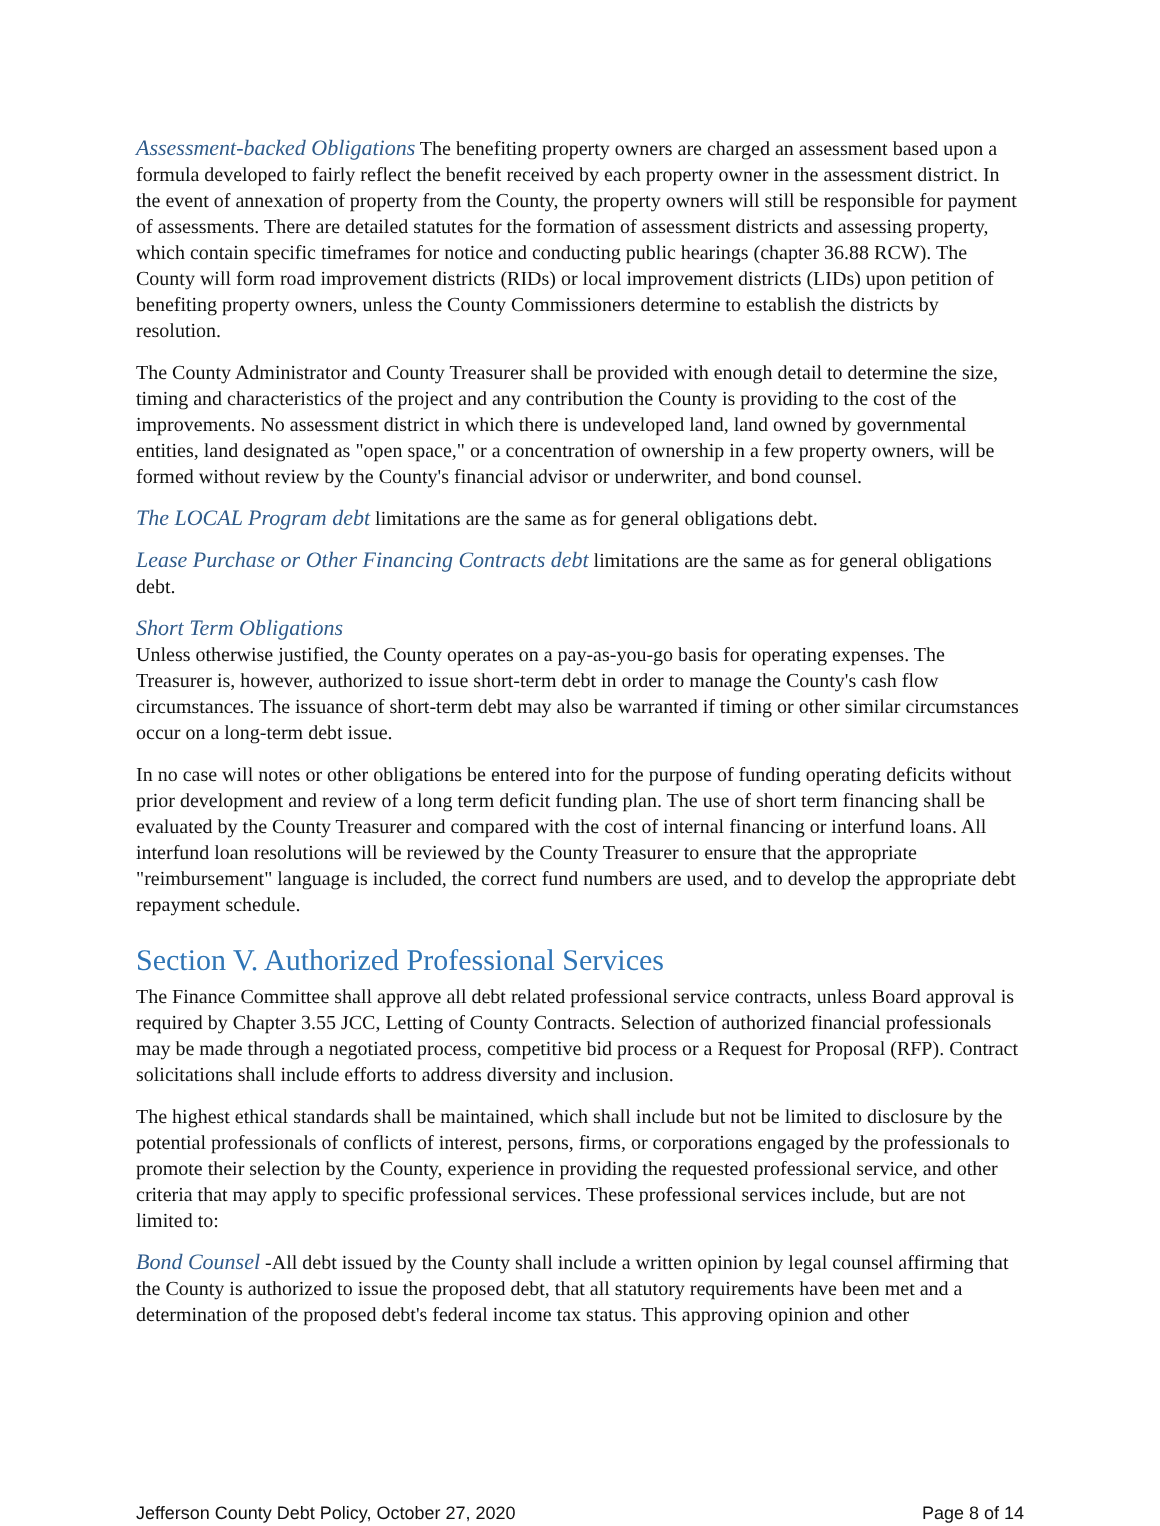Assessment-backed Obligations The benefiting property owners are charged an assessment based upon a formula developed to fairly reflect the benefit received by each property owner in the assessment district. In the event of annexation of property from the County, the property owners will still be responsible for payment of assessments. There are detailed statutes for the formation of assessment districts and assessing property, which contain specific timeframes for notice and conducting public hearings (chapter 36.88 RCW). The County will form road improvement districts (RIDs) or local improvement districts (LIDs) upon petition of benefiting property owners, unless the County Commissioners determine to establish the districts by resolution.
The County Administrator and County Treasurer shall be provided with enough detail to determine the size, timing and characteristics of the project and any contribution the County is providing to the cost of the improvements. No assessment district in which there is undeveloped land, land owned by governmental entities, land designated as "open space," or a concentration of ownership in a few property owners, will be formed without review by the County's financial advisor or underwriter, and bond counsel.
The LOCAL Program debt limitations are the same as for general obligations debt.
Lease Purchase or Other Financing Contracts debt limitations are the same as for general obligations debt.
Short Term Obligations
Unless otherwise justified, the County operates on a pay-as-you-go basis for operating expenses. The Treasurer is, however, authorized to issue short-term debt in order to manage the County's cash flow circumstances. The issuance of short-term debt may also be warranted if timing or other similar circumstances occur on a long-term debt issue.
In no case will notes or other obligations be entered into for the purpose of funding operating deficits without prior development and review of a long term deficit funding plan. The use of short term financing shall be evaluated by the County Treasurer and compared with the cost of internal financing or interfund loans. All interfund loan resolutions will be reviewed by the County Treasurer to ensure that the appropriate "reimbursement" language is included, the correct fund numbers are used, and to develop the appropriate debt repayment schedule.
Section V. Authorized Professional Services
The Finance Committee shall approve all debt related professional service contracts, unless Board approval is required by Chapter 3.55 JCC, Letting of County Contracts. Selection of authorized financial professionals may be made through a negotiated process, competitive bid process or a Request for Proposal (RFP). Contract solicitations shall include efforts to address diversity and inclusion.
The highest ethical standards shall be maintained, which shall include but not be limited to disclosure by the potential professionals of conflicts of interest, persons, firms, or corporations engaged by the professionals to promote their selection by the County, experience in providing the requested professional service, and other criteria that may apply to specific professional services. These professional services include, but are not limited to:
Bond Counsel -All debt issued by the County shall include a written opinion by legal counsel affirming that the County is authorized to issue the proposed debt, that all statutory requirements have been met and a determination of the proposed debt's federal income tax status. This approving opinion and other
Jefferson County Debt Policy, October 27, 2020 Page 8 of 14